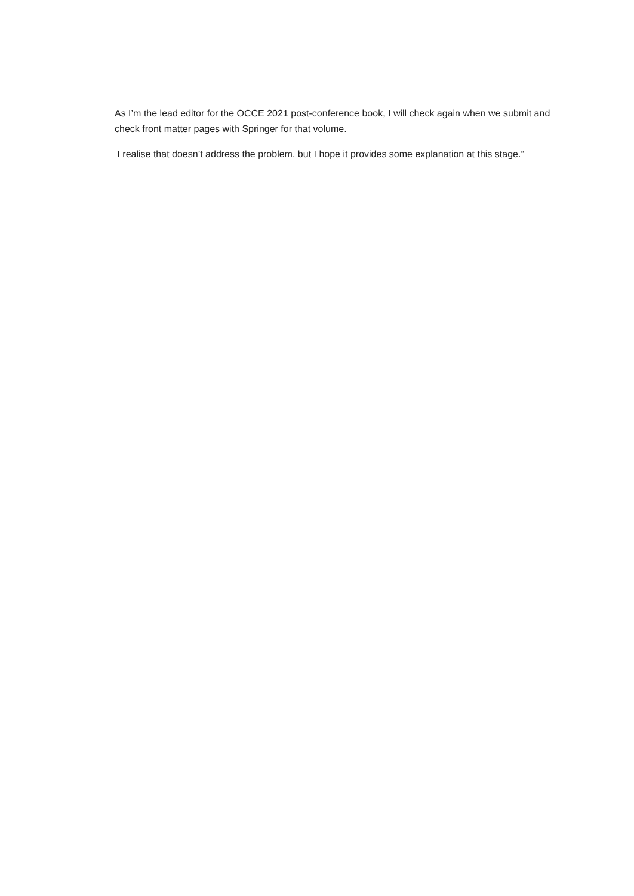As I’m the lead editor for the OCCE 2021 post-conference book, I will check again when we submit and check front matter pages with Springer for that volume.
I realise that doesn’t address the problem, but I hope it provides some explanation at this stage.”